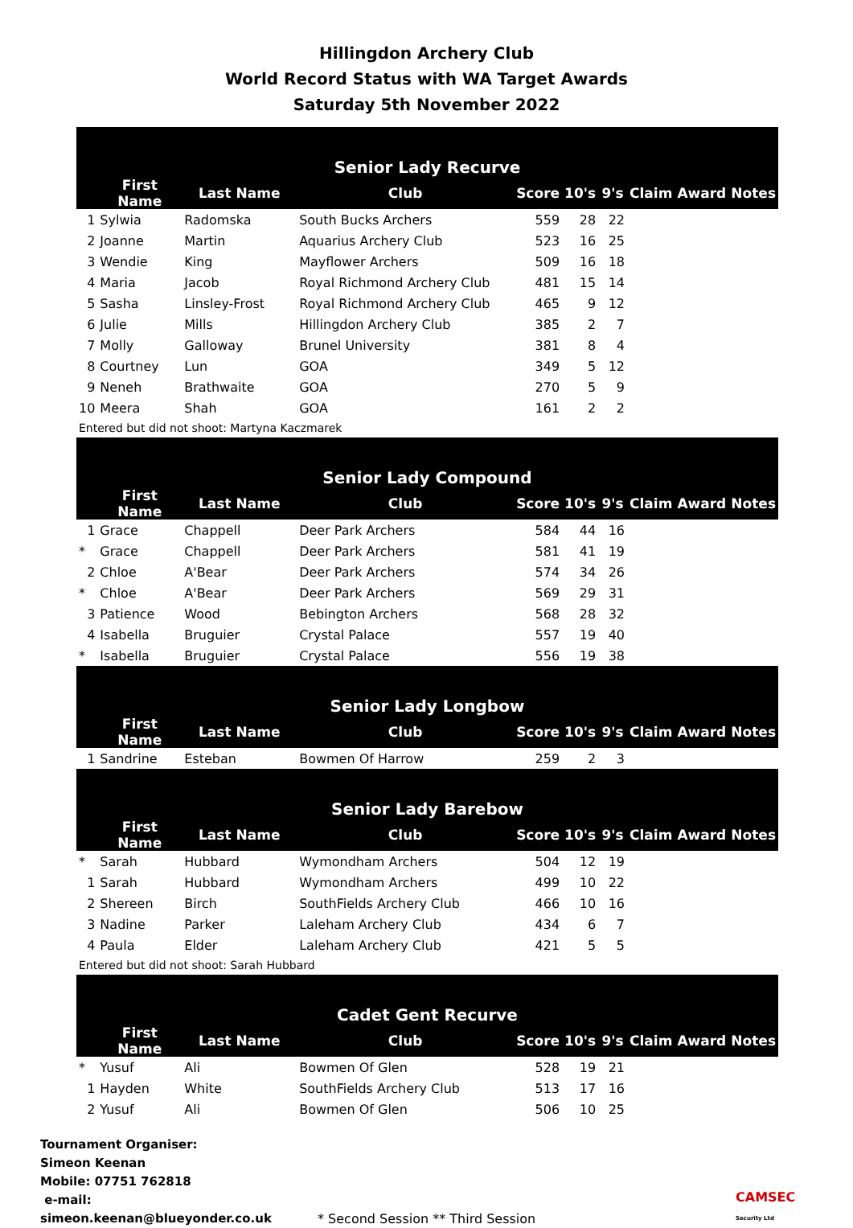Hillingdon Archery Club
World Record Status with WA Target Awards
Saturday 5th November 2022
| Senior Lady Recurve | | | | | | | | | |
| --- | --- | --- | --- | --- | --- | --- | --- | --- | --- |
| | First Name | Last Name | Club | Score | 10's | 9's | Claim | Award | Notes |
| 1 | Sylwia | Radomska | South Bucks Archers | 559 | 28 | 22 | | | |
| 2 | Joanne | Martin | Aquarius Archery Club | 523 | 16 | 25 | | | |
| 3 | Wendie | King | Mayflower Archers | 509 | 16 | 18 | | | |
| 4 | Maria | Jacob | Royal Richmond Archery Club | 481 | 15 | 14 | | | |
| 5 | Sasha | Linsley-Frost | Royal Richmond Archery Club | 465 | 9 | 12 | | | |
| 6 | Julie | Mills | Hillingdon Archery Club | 385 | 2 | 7 | | | |
| 7 | Molly | Galloway | Brunel University | 381 | 8 | 4 | | | |
| 8 | Courtney | Lun | GOA | 349 | 5 | 12 | | | |
| 9 | Neneh | Brathwaite | GOA | 270 | 5 | 9 | | | |
| 10 | Meera | Shah | GOA | 161 | 2 | 2 | | | |
| Entered but did not shoot: Martyna Kaczmarek | | | | | | | | | |
| Senior Lady Compound | | | | | | | | | |
| | First Name | Last Name | Club | Score | 10's | 9's | Claim | Award | Notes |
| 1 | Grace | Chappell | Deer Park Archers | 584 | 44 | 16 | | | |
| * | Grace | Chappell | Deer Park Archers | 581 | 41 | 19 | | | |
| 2 | Chloe | A'Bear | Deer Park Archers | 574 | 34 | 26 | | | |
| * | Chloe | A'Bear | Deer Park Archers | 569 | 29 | 31 | | | |
| 3 | Patience | Wood | Bebington Archers | 568 | 28 | 32 | | | |
| 4 | Isabella | Bruguier | Crystal Palace | 557 | 19 | 40 | | | |
| * | Isabella | Bruguier | Crystal Palace | 556 | 19 | 38 | | | |
| Senior Lady Longbow | | | | | | | | | |
| | First Name | Last Name | Club | Score | 10's | 9's | Claim | Award | Notes |
| 1 | Sandrine | Esteban | Bowmen Of Harrow | 259 | 2 | 3 | | | |
| Senior Lady Barebow | | | | | | | | | |
| | First Name | Last Name | Club | Score | 10's | 9's | Claim | Award | Notes |
| * | Sarah | Hubbard | Wymondham Archers | 504 | 12 | 19 | | | |
| 1 | Sarah | Hubbard | Wymondham Archers | 499 | 10 | 22 | | | |
| 2 | Shereen | Birch | SouthFields Archery Club | 466 | 10 | 16 | | | |
| 3 | Nadine | Parker | Laleham Archery Club | 434 | 6 | 7 | | | |
| 4 | Paula | Elder | Laleham Archery Club | 421 | 5 | 5 | | | |
| Entered but did not shoot: Sarah Hubbard | | | | | | | | | |
| Cadet Gent Recurve | | | | | | | | | |
| | First Name | Last Name | Club | Score | 10's | 9's | Claim | Award | Notes |
| * | Yusuf | Ali | Bowmen Of Glen | 528 | 19 | 21 | | | |
| 1 | Hayden | White | SouthFields Archery Club | 513 | 17 | 16 | | | |
| 2 | Yusuf | Ali | Bowmen Of Glen | 506 | 10 | 25 | | | |
Tournament Organiser:
Simeon Keenan
Mobile: 07751 762818
e-mail: simeon.keenan@blueyonder.co.uk
* Second Session ** Third Session CAMSEC
Security Ltd